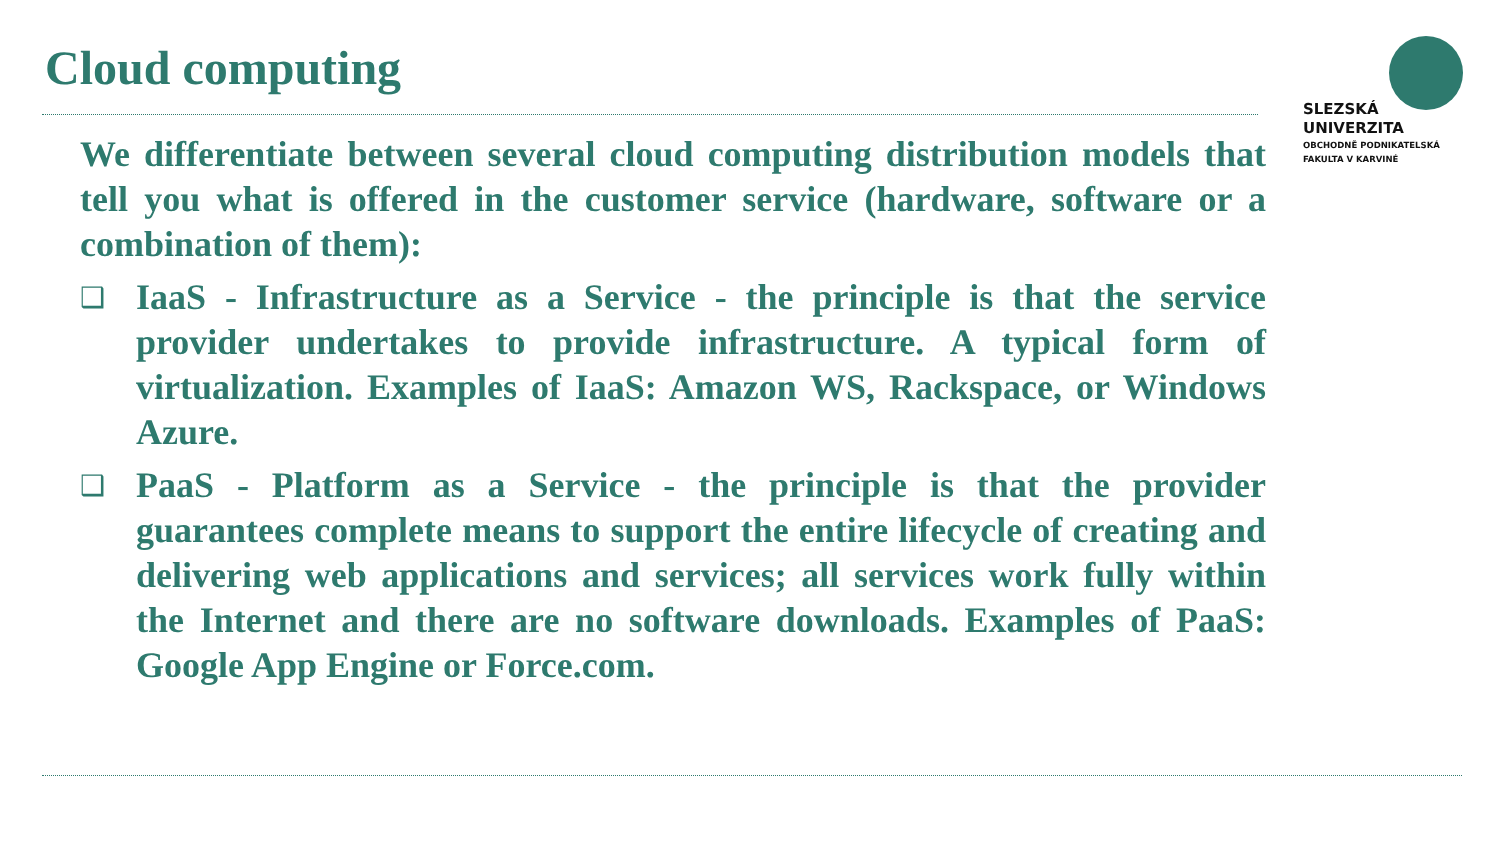Cloud computing
SLEZSKÁ
UNIVERZITA
OBCHODNĚ PODNIKATELSKÁ
FAKULTA V KARVINÉ
We differentiate between several cloud computing distribution models that tell you what is offered in the customer service (hardware, software or a combination of them):
❑
IaaS - Infrastructure as a Service - the principle is that the service provider undertakes to provide infrastructure. A typical form of virtualization. Examples of IaaS: Amazon WS, Rackspace, or Windows Azure.
❑
PaaS - Platform as a Service - the principle is that the provider guarantees complete means to support the entire lifecycle of creating and delivering web applications and services; all services work fully within the Internet and there are no software downloads. Examples of PaaS: Google App Engine or Force.com.